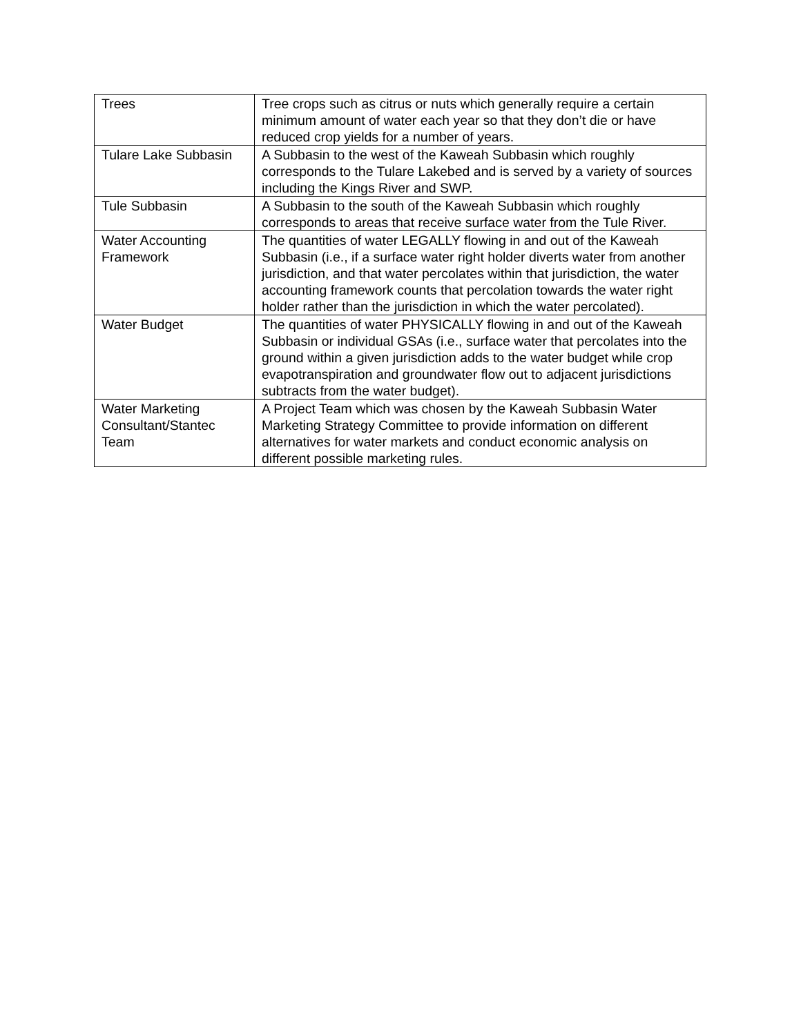| Trees | Tree crops such as citrus or nuts which generally require a certain minimum amount of water each year so that they don’t die or have reduced crop yields for a number of years. |
| Tulare Lake Subbasin | A Subbasin to the west of the Kaweah Subbasin which roughly corresponds to the Tulare Lakebed and is served by a variety of sources including the Kings River and SWP. |
| Tule Subbasin | A Subbasin to the south of the Kaweah Subbasin which roughly corresponds to areas that receive surface water from the Tule River. |
| Water Accounting Framework | The quantities of water LEGALLY flowing in and out of the Kaweah Subbasin (i.e., if a surface water right holder diverts water from another jurisdiction, and that water percolates within that jurisdiction, the water accounting framework counts that percolation towards the water right holder rather than the jurisdiction in which the water percolated). |
| Water Budget | The quantities of water PHYSICALLY flowing in and out of the Kaweah Subbasin or individual GSAs (i.e., surface water that percolates into the ground within a given jurisdiction adds to the water budget while crop evapotranspiration and groundwater flow out to adjacent jurisdictions subtracts from the water budget). |
| Water Marketing Consultant/Stantec Team | A Project Team which was chosen by the Kaweah Subbasin Water Marketing Strategy Committee to provide information on different alternatives for water markets and conduct economic analysis on different possible marketing rules. |